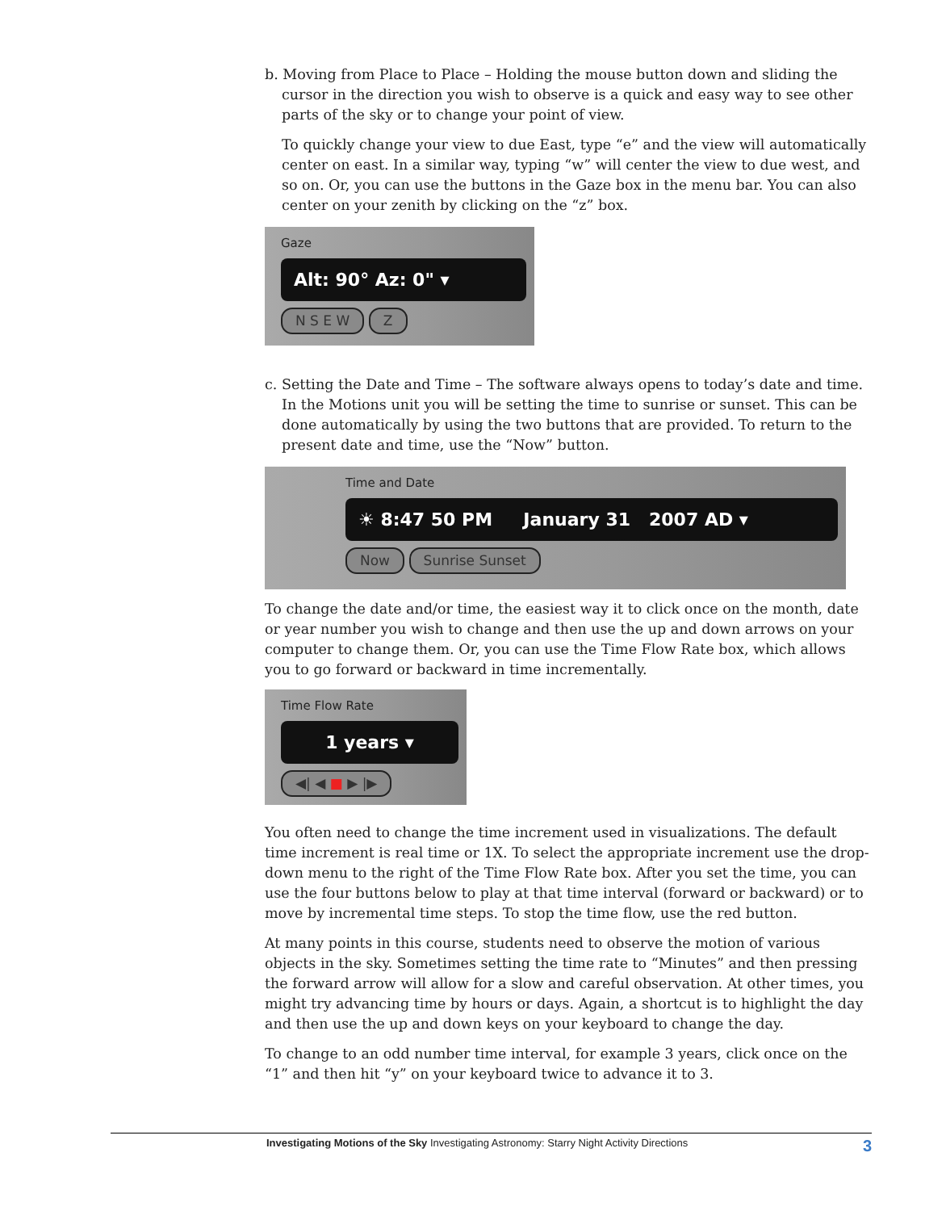b. Moving from Place to Place – Holding the mouse button down and sliding the cursor in the direction you wish to observe is a quick and easy way to see other parts of the sky or to change your point of view.
To quickly change your view to due East, type “e” and the view will automatically center on east. In a similar way, typing “w” will center the view to due west, and so on. Or, you can use the buttons in the Gaze box in the menu bar. You can also center on your zenith by clicking on the “z” box.
Gaze
Alt: 90° Az: 0" ▾
N S E W Z
c. Setting the Date and Time – The software always opens to today’s date and time. In the Motions unit you will be setting the time to sunrise or sunset. This can be done automatically by using the two buttons that are provided. To return to the present date and time, use the “Now” button.
Time and Date
☀ 8:47 50 PM January 31 2007 AD ▾
Now Sunrise Sunset
To change the date and/or time, the easiest way it to click once on the month, date or year number you wish to change and then use the up and down arrows on your computer to change them. Or, you can use the Time Flow Rate box, which allows you to go forward or backward in time incrementally.
Time Flow Rate
1 years ▾
◀| ◀ ■ ▶ |▶
You often need to change the time increment used in visualizations. The default time increment is real time or 1X. To select the appropriate increment use the drop-down menu to the right of the Time Flow Rate box. After you set the time, you can use the four buttons below to play at that time interval (forward or backward) or to move by incremental time steps. To stop the time flow, use the red button.
At many points in this course, students need to observe the motion of various objects in the sky. Sometimes setting the time rate to “Minutes” and then pressing the forward arrow will allow for a slow and careful observation. At other times, you might try advancing time by hours or days. Again, a shortcut is to highlight the day and then use the up and down keys on your keyboard to change the day.
To change to an odd number time interval, for example 3 years, click once on the “1” and then hit “y” on your keyboard twice to advance it to 3.
Investigating Motions of the Sky Investigating Astronomy: Starry Night Activity Directions 3